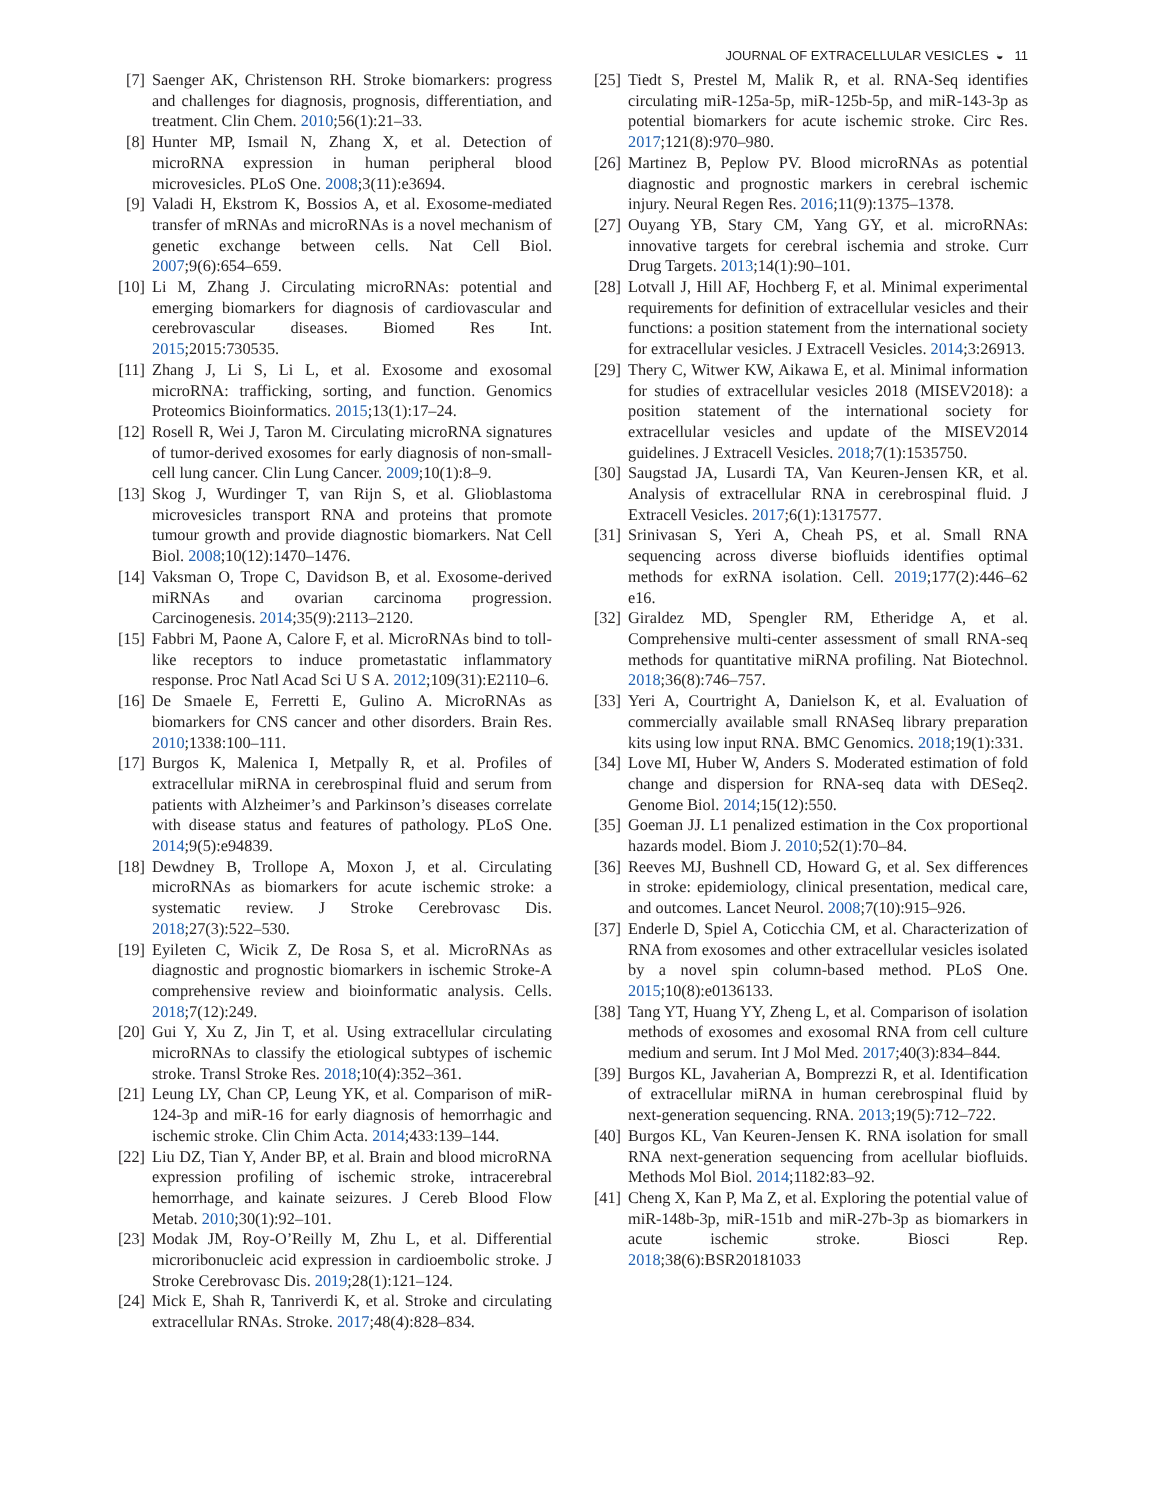JOURNAL OF EXTRACELLULAR VESICLES ◒ 11
[7] Saenger AK, Christenson RH. Stroke biomarkers: progress and challenges for diagnosis, prognosis, differentiation, and treatment. Clin Chem. 2010;56(1):21–33.
[8] Hunter MP, Ismail N, Zhang X, et al. Detection of microRNA expression in human peripheral blood microvesicles. PLoS One. 2008;3(11):e3694.
[9] Valadi H, Ekstrom K, Bossios A, et al. Exosome-mediated transfer of mRNAs and microRNAs is a novel mechanism of genetic exchange between cells. Nat Cell Biol. 2007;9(6):654–659.
[10] Li M, Zhang J. Circulating microRNAs: potential and emerging biomarkers for diagnosis of cardiovascular and cerebrovascular diseases. Biomed Res Int. 2015;2015:730535.
[11] Zhang J, Li S, Li L, et al. Exosome and exosomal microRNA: trafficking, sorting, and function. Genomics Proteomics Bioinformatics. 2015;13(1):17–24.
[12] Rosell R, Wei J, Taron M. Circulating microRNA signatures of tumor-derived exosomes for early diagnosis of non-small-cell lung cancer. Clin Lung Cancer. 2009;10(1):8–9.
[13] Skog J, Wurdinger T, van Rijn S, et al. Glioblastoma microvesicles transport RNA and proteins that promote tumour growth and provide diagnostic biomarkers. Nat Cell Biol. 2008;10(12):1470–1476.
[14] Vaksman O, Trope C, Davidson B, et al. Exosome-derived miRNAs and ovarian carcinoma progression. Carcinogenesis. 2014;35(9):2113–2120.
[15] Fabbri M, Paone A, Calore F, et al. MicroRNAs bind to toll-like receptors to induce prometastatic inflammatory response. Proc Natl Acad Sci U S A. 2012;109(31):E2110–6.
[16] De Smaele E, Ferretti E, Gulino A. MicroRNAs as biomarkers for CNS cancer and other disorders. Brain Res. 2010;1338:100–111.
[17] Burgos K, Malenica I, Metpally R, et al. Profiles of extracellular miRNA in cerebrospinal fluid and serum from patients with Alzheimer’s and Parkinson’s diseases correlate with disease status and features of pathology. PLoS One. 2014;9(5):e94839.
[18] Dewdney B, Trollope A, Moxon J, et al. Circulating microRNAs as biomarkers for acute ischemic stroke: a systematic review. J Stroke Cerebrovasc Dis. 2018;27(3):522–530.
[19] Eyileten C, Wicik Z, De Rosa S, et al. MicroRNAs as diagnostic and prognostic biomarkers in ischemic Stroke-A comprehensive review and bioinformatic analysis. Cells. 2018;7(12):249.
[20] Gui Y, Xu Z, Jin T, et al. Using extracellular circulating microRNAs to classify the etiological subtypes of ischemic stroke. Transl Stroke Res. 2018;10(4):352–361.
[21] Leung LY, Chan CP, Leung YK, et al. Comparison of miR-124-3p and miR-16 for early diagnosis of hemorrhagic and ischemic stroke. Clin Chim Acta. 2014;433:139–144.
[22] Liu DZ, Tian Y, Ander BP, et al. Brain and blood microRNA expression profiling of ischemic stroke, intracerebral hemorrhage, and kainate seizures. J Cereb Blood Flow Metab. 2010;30(1):92–101.
[23] Modak JM, Roy-O’Reilly M, Zhu L, et al. Differential microribonucleic acid expression in cardioembolic stroke. J Stroke Cerebrovasc Dis. 2019;28(1):121–124.
[24] Mick E, Shah R, Tanriverdi K, et al. Stroke and circulating extracellular RNAs. Stroke. 2017;48(4):828–834.
[25] Tiedt S, Prestel M, Malik R, et al. RNA-Seq identifies circulating miR-125a-5p, miR-125b-5p, and miR-143-3p as potential biomarkers for acute ischemic stroke. Circ Res. 2017;121(8):970–980.
[26] Martinez B, Peplow PV. Blood microRNAs as potential diagnostic and prognostic markers in cerebral ischemic injury. Neural Regen Res. 2016;11(9):1375–1378.
[27] Ouyang YB, Stary CM, Yang GY, et al. microRNAs: innovative targets for cerebral ischemia and stroke. Curr Drug Targets. 2013;14(1):90–101.
[28] Lotvall J, Hill AF, Hochberg F, et al. Minimal experimental requirements for definition of extracellular vesicles and their functions: a position statement from the international society for extracellular vesicles. J Extracell Vesicles. 2014;3:26913.
[29] Thery C, Witwer KW, Aikawa E, et al. Minimal information for studies of extracellular vesicles 2018 (MISEV2018): a position statement of the international society for extracellular vesicles and update of the MISEV2014 guidelines. J Extracell Vesicles. 2018;7(1):1535750.
[30] Saugstad JA, Lusardi TA, Van Keuren-Jensen KR, et al. Analysis of extracellular RNA in cerebrospinal fluid. J Extracell Vesicles. 2017;6(1):1317577.
[31] Srinivasan S, Yeri A, Cheah PS, et al. Small RNA sequencing across diverse biofluids identifies optimal methods for exRNA isolation. Cell. 2019;177(2):446–62 e16.
[32] Giraldez MD, Spengler RM, Etheridge A, et al. Comprehensive multi-center assessment of small RNA-seq methods for quantitative miRNA profiling. Nat Biotechnol. 2018;36(8):746–757.
[33] Yeri A, Courtright A, Danielson K, et al. Evaluation of commercially available small RNASeq library preparation kits using low input RNA. BMC Genomics. 2018;19(1):331.
[34] Love MI, Huber W, Anders S. Moderated estimation of fold change and dispersion for RNA-seq data with DESeq2. Genome Biol. 2014;15(12):550.
[35] Goeman JJ. L1 penalized estimation in the Cox proportional hazards model. Biom J. 2010;52(1):70–84.
[36] Reeves MJ, Bushnell CD, Howard G, et al. Sex differences in stroke: epidemiology, clinical presentation, medical care, and outcomes. Lancet Neurol. 2008;7(10):915–926.
[37] Enderle D, Spiel A, Coticchia CM, et al. Characterization of RNA from exosomes and other extracellular vesicles isolated by a novel spin column-based method. PLoS One. 2015;10(8):e0136133.
[38] Tang YT, Huang YY, Zheng L, et al. Comparison of isolation methods of exosomes and exosomal RNA from cell culture medium and serum. Int J Mol Med. 2017;40(3):834–844.
[39] Burgos KL, Javaherian A, Bomprezzi R, et al. Identification of extracellular miRNA in human cerebrospinal fluid by next-generation sequencing. RNA. 2013;19(5):712–722.
[40] Burgos KL, Van Keuren-Jensen K. RNA isolation for small RNA next-generation sequencing from acellular biofluids. Methods Mol Biol. 2014;1182:83–92.
[41] Cheng X, Kan P, Ma Z, et al. Exploring the potential value of miR-148b-3p, miR-151b and miR-27b-3p as biomarkers in acute ischemic stroke. Biosci Rep. 2018;38(6):BSR20181033